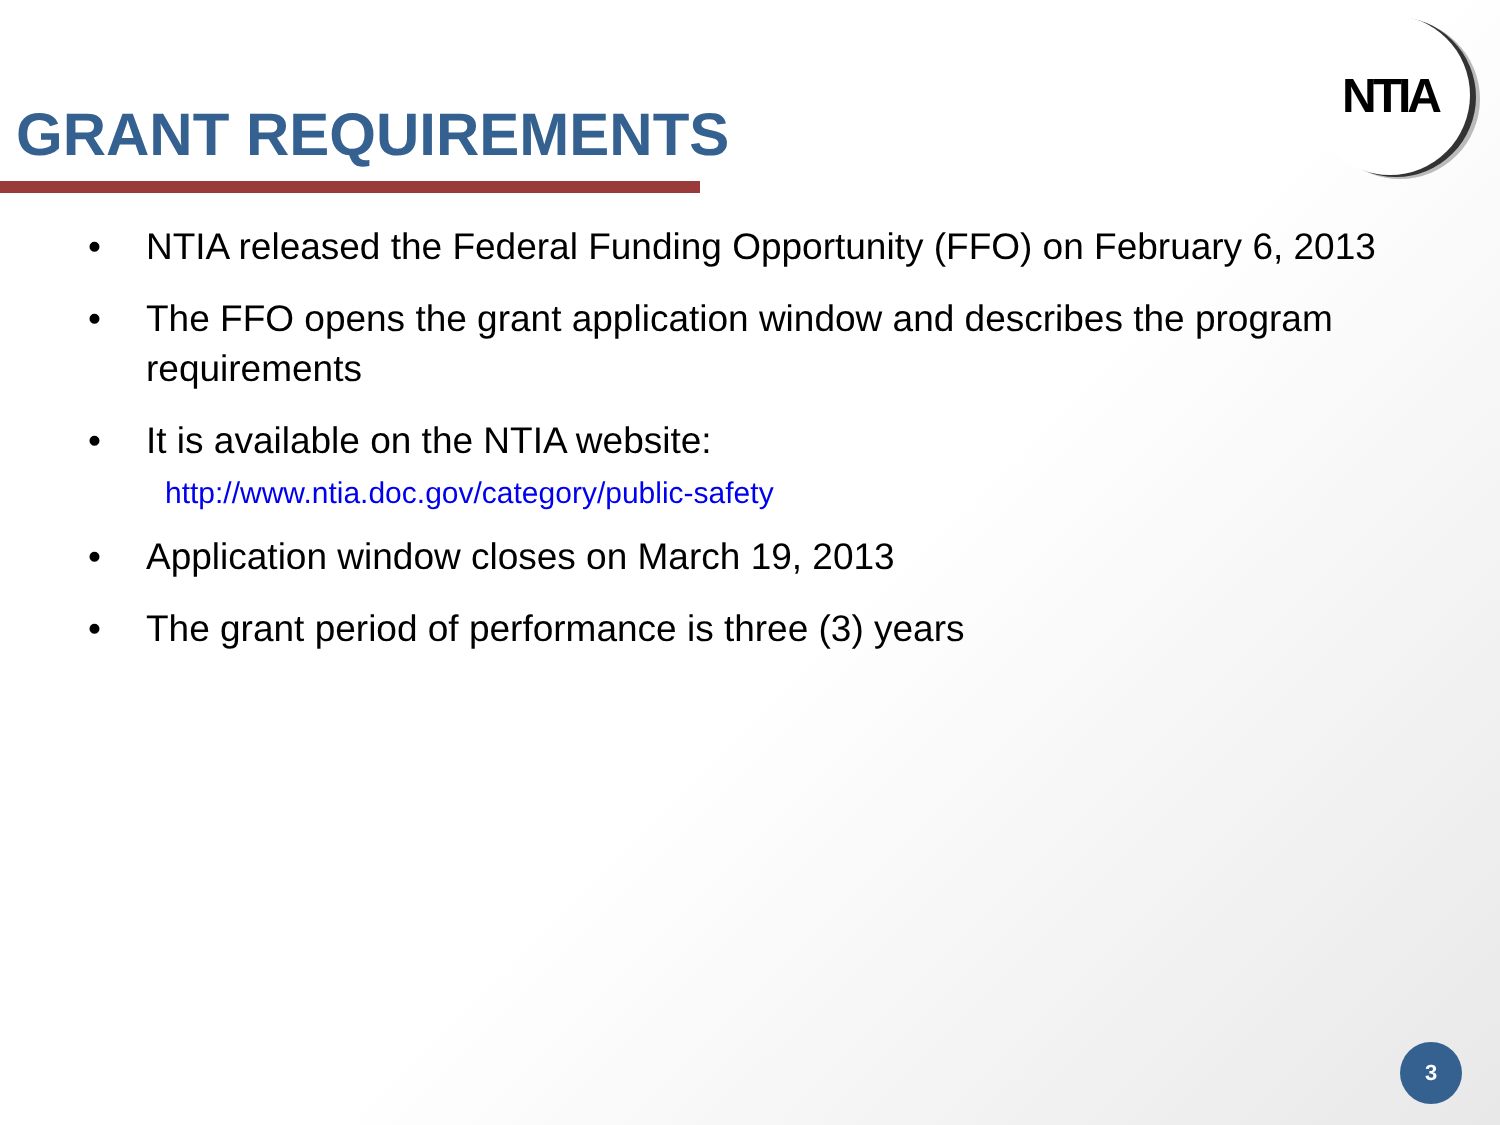GRANT REQUIREMENTS
NTIA
• NTIA released the Federal Funding Opportunity (FFO) on February 6, 2013
• The FFO opens the grant application window and describes the program requirements
• It is available on the NTIA website:
http://www.ntia.doc.gov/category/public-safety
• Application window closes on March 19, 2013
• The grant period of performance is three (3) years
3